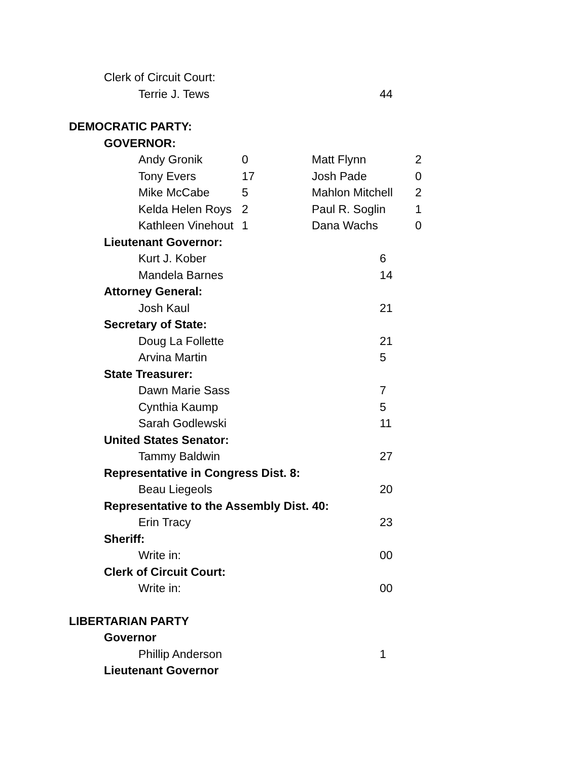Clerk of Circuit Court:
Terrie J. Tews 44
DEMOCRATIC PARTY:
GOVERNOR:
Andy Gronik 0 Matt Flynn 2
Tony Evers 17 Josh Pade 0
Mike McCabe 5 Mahlon Mitchell 2
Kelda Helen Roys 2 Paul R. Soglin 1
Kathleen Vinehout 1 Dana Wachs 0
Lieutenant Governor:
Kurt J. Kober 6
Mandela Barnes 14
Attorney General:
Josh Kaul 21
Secretary of State:
Doug La Follette 21
Arvina Martin 5
State Treasurer:
Dawn Marie Sass 7
Cynthia Kaump 5
Sarah Godlewski 11
United States Senator:
Tammy Baldwin 27
Representative in Congress Dist. 8:
Beau Liegeols 20
Representative to the Assembly Dist. 40:
Erin Tracy 23
Sheriff:
Write in: 00
Clerk of Circuit Court:
Write in: 00
LIBERTARIAN PARTY
Governor
Phillip Anderson 1
Lieutenant Governor